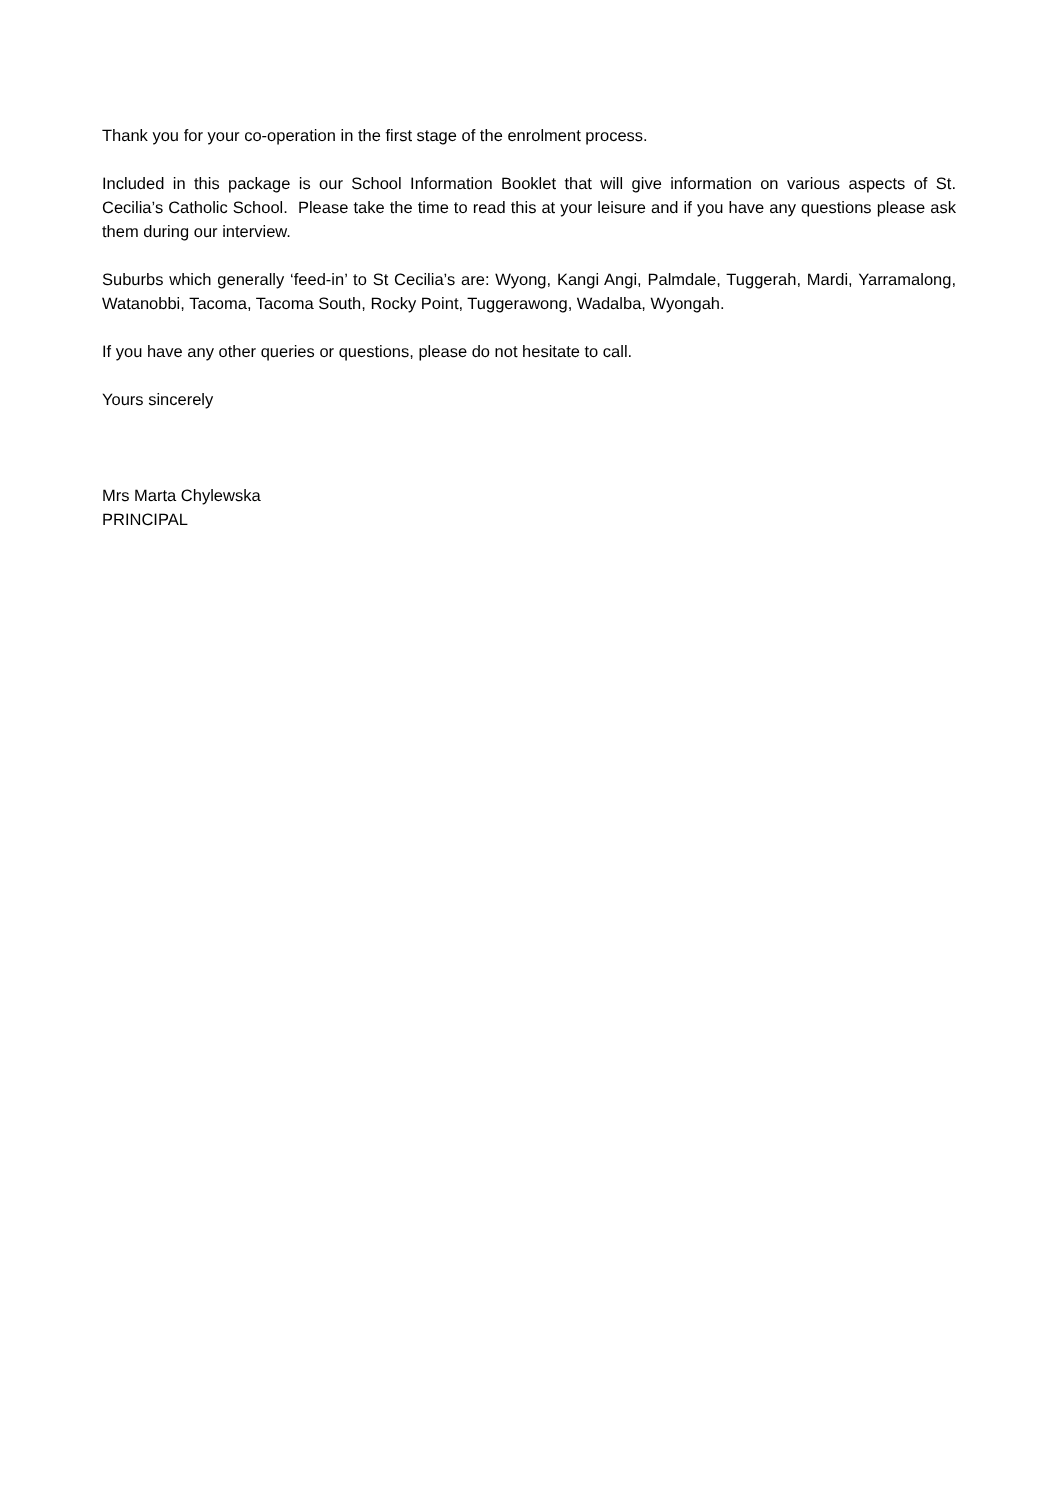Thank you for your co-operation in the first stage of the enrolment process.
Included in this package is our School Information Booklet that will give information on various aspects of St. Cecilia’s Catholic School. Please take the time to read this at your leisure and if you have any questions please ask them during our interview.
Suburbs which generally ‘feed-in’ to St Cecilia’s are: Wyong, Kangi Angi, Palmdale, Tuggerah, Mardi, Yarramalong, Watanobbi, Tacoma, Tacoma South, Rocky Point, Tuggerawong, Wadalba, Wyongah.
If you have any other queries or questions, please do not hesitate to call.
Yours sincerely
Mrs Marta Chylewska
PRINCIPAL